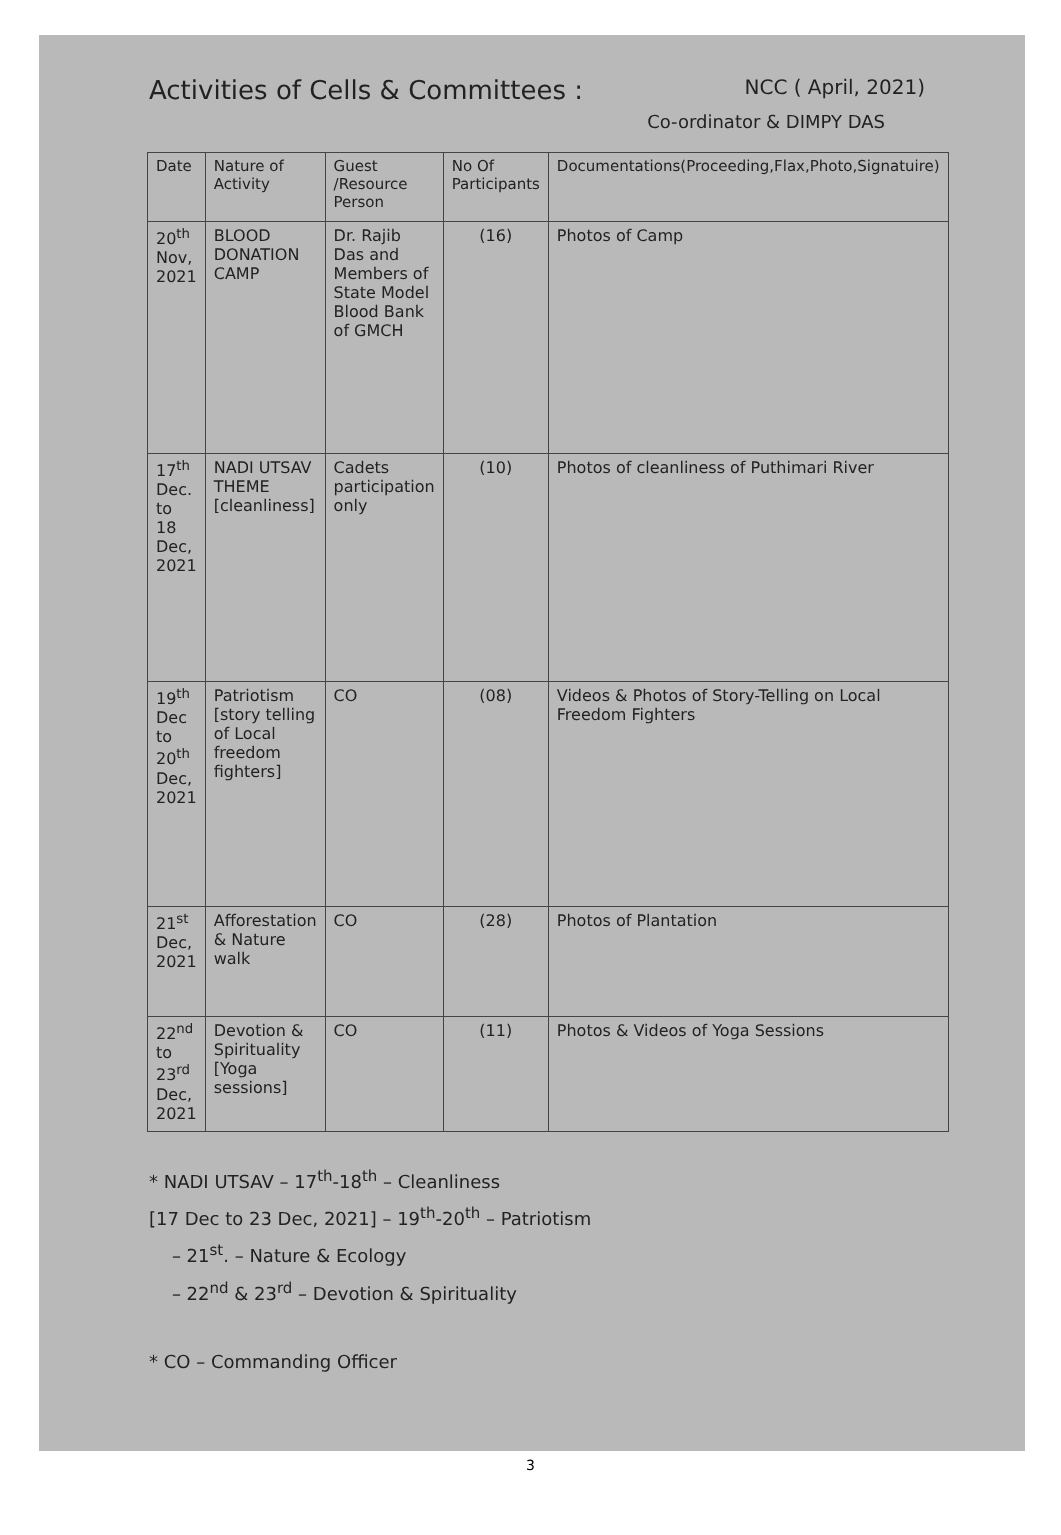Activities of Cells & Committees : NCC ( April, 2021)
Co-ordinator & DIMPY DAS
| Date | Nature of Activity | Guest /Resource Person | No Of Participants | Documentations(Proceeding,Flax,Photo,Signatuire) |
| --- | --- | --- | --- | --- |
| 20<sup>th</sup> Nov, 2021 | BLOOD DONATION CAMP | Dr. Rajib Das and Members of State Model Blood Bank of GMCH | (16) | Photos of Camp |
| 17<sup>th</sup> Dec. to 18 Dec, 2021 | NADI UTSAV THEME [cleanliness] | Cadets participation only | (10) | Photos of cleanliness of Puthimari River |
| 19<sup>th</sup> Dec to 20<sup>th</sup> Dec, 2021 | Patriotism [story telling of Local freedom fighters] | CO | (08) | Videos & Photos of Story-Telling on Local Freedom Fighters |
| 21<sup>st</sup> Dec, 2021 | Afforestation & Nature walk | CO | (28) | Photos of Plantation |
| 22<sup>nd</sup> to 23<sup>rd</sup> Dec, 2021 | Devotion & Spirituality [Yoga sessions] | CO | (11) | Photos & Videos of Yoga Sessions |
* NADI UTSAV – 17<sup>th</sup>-18<sup>th</sup> – Cleanliness
[17 Dec to 23 Dec, 2021] – 19<sup>th</sup>-20<sup>th</sup> – Patriotism
– 21<sup>st</sup>. – Nature & Ecology
– 22<sup>nd</sup> & 23<sup>rd</sup> – Devotion & Spirituality
* CO – Commanding Officer
3